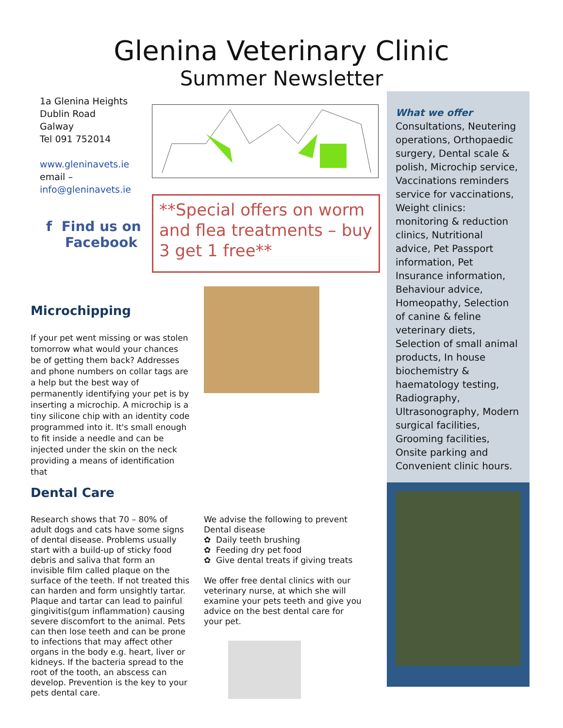Glenina Veterinary Clinic
Summer Newsletter
1a Glenina Heights
Dublin Road
Galway
Tel 091 752014
www.gleninavets.ie
email –
info@gleninavets.ie
f Find us on
Facebook
**Special offers on worm and flea treatments – buy 3 get 1 free**
Microchipping
If your pet went missing or was stolen tomorrow what would your chances be of getting them back? Addresses and phone numbers on collar tags are a help but the best way of permanently identifying your pet is by inserting a microchip. A microchip is a tiny silicone chip with an identity code programmed into it. It's small enough to fit inside a needle and can be injected under the skin on the neck providing a means of identification that
Dental Care
Research shows that 70 – 80% of adult dogs and cats have some signs of dental disease. Problems usually start with a build-up of sticky food debris and saliva that form an invisible film called plaque on the surface of the teeth. If not treated this can harden and form unsightly tartar. Plaque and tartar can lead to painful gingivitis(gum inflammation) causing severe discomfort to the animal. Pets can then lose teeth and can be prone to infections that may affect other organs in the body e.g. heart, liver or kidneys. If the bacteria spread to the root of the tooth, an abscess can develop. Prevention is the key to your pets dental care.
We advise the following to prevent Dental disease
✿ Daily teeth brushing
✿ Feeding dry pet food
✿ Give dental treats if giving treats
We offer free dental clinics with our veterinary nurse, at which she will examine your pets teeth and give you advice on the best dental care for your pet.
What we offer
Consultations, Neutering operations, Orthopaedic surgery, Dental scale & polish, Microchip service, Vaccinations reminders service for vaccinations, Weight clinics: monitoring & reduction clinics, Nutritional advice, Pet Passport information, Pet Insurance information, Behaviour advice, Homeopathy, Selection of canine & feline veterinary diets, Selection of small animal products, In house biochemistry & haematology testing, Radiography, Ultrasonography, Modern surgical facilities, Grooming facilities, Onsite parking and Convenient clinic hours.